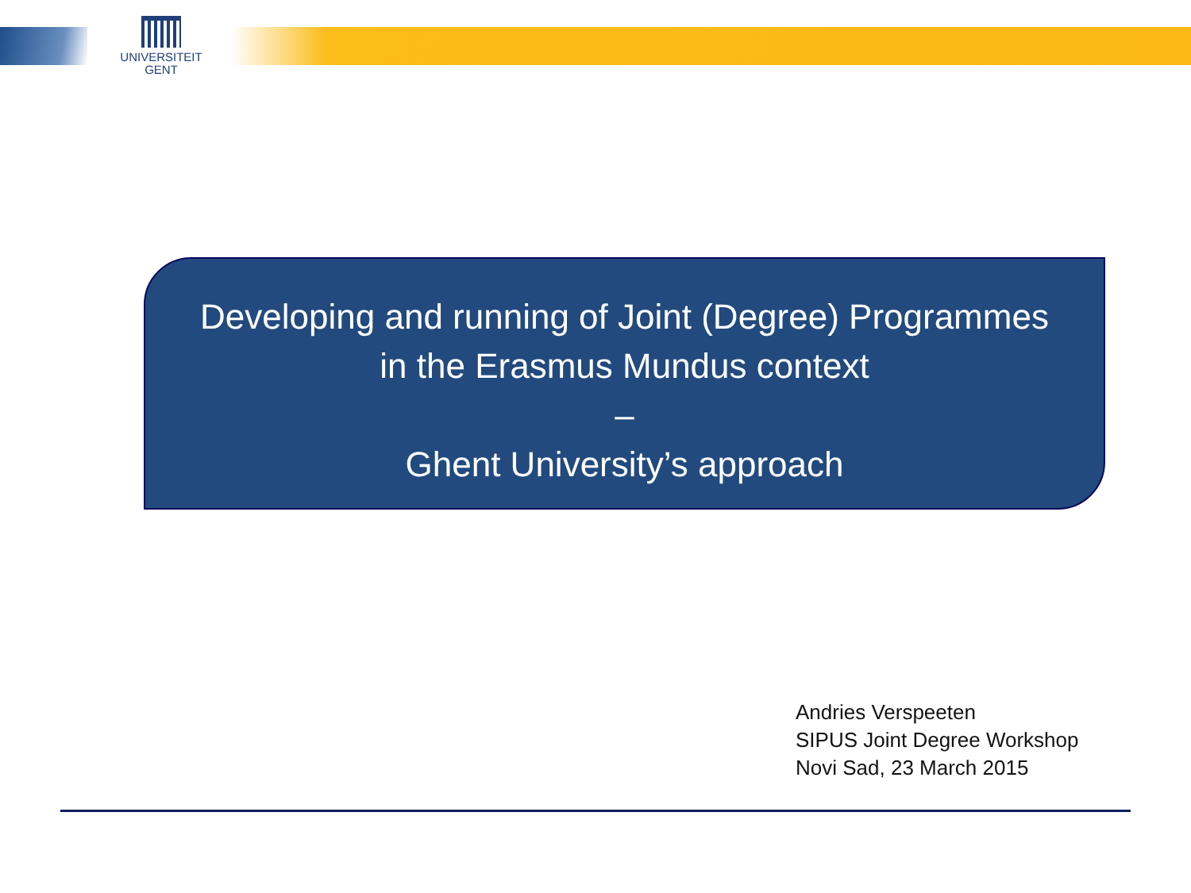UNIVERSITEIT
GENT
Developing and running of Joint (Degree) Programmes
in the Erasmus Mundus context
–
Ghent University’s approach
Andries Verspeeten
SIPUS Joint Degree Workshop
Novi Sad, 23 March 2015